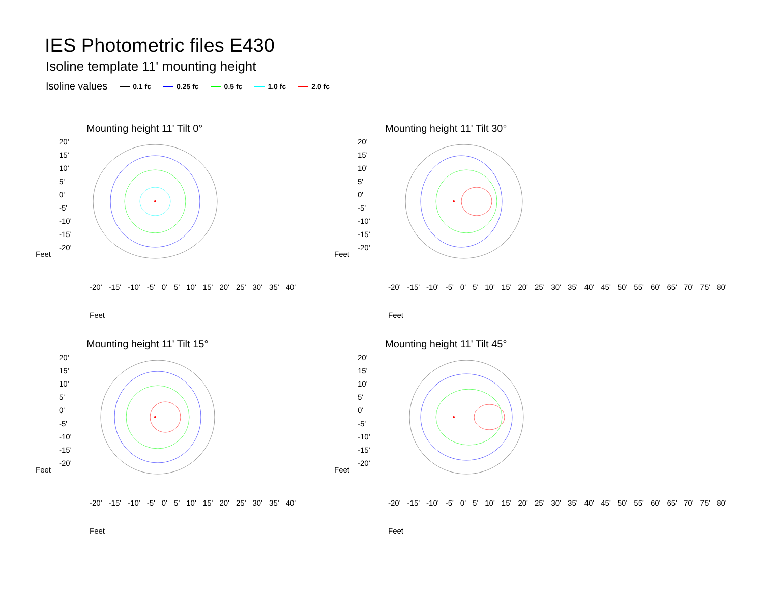IES Photometric files E430
Isoline template 11' mounting height
Isoline values 0.1 fc 0.25 fc 0.5 fc 1.0 fc 2.0 fc
Mounting height 11' Tilt 0°
20'
15'
10'
5'
0'
-5'
-10'
-15'
-20'
Feet
-20' -15' -10' -5' 0' 5' 10' 15' 20' 25' 30' 35' 40'
Feet
Mounting height 11' Tilt 30°
20'
15'
10'
5'
0'
-5'
-10'
-15'
-20'
Feet
-20' -15' -10' -5' 0' 5' 10' 15' 20' 25' 30' 35' 40' 45' 50' 55' 60' 65' 70' 75' 80'
Feet
Mounting height 11' Tilt 15°
20'
15'
10'
5'
0'
-5'
-10'
-15'
-20'
Feet
-20' -15' -10' -5' 0' 5' 10' 15' 20' 25' 30' 35' 40'
Feet
Mounting height 11' Tilt 45°
20'
15'
10'
5'
0'
-5'
-10'
-15'
-20'
Feet
-20' -15' -10' -5' 0' 5' 10' 15' 20' 25' 30' 35' 40' 45' 50' 55' 60' 65' 70' 75' 80'
Feet